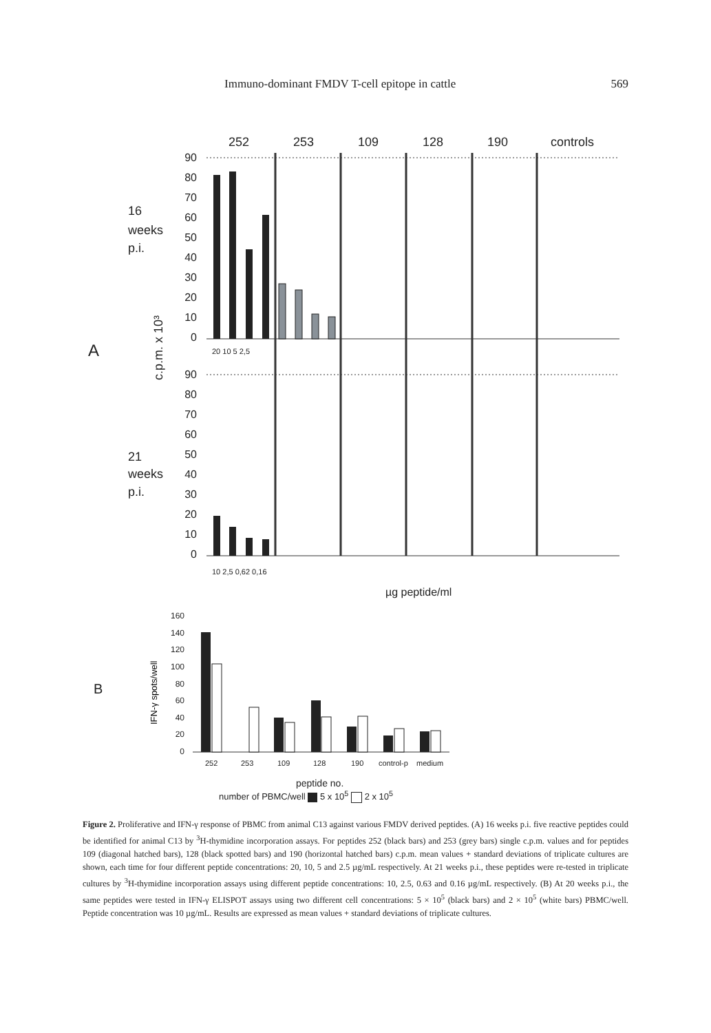Immuno-dominant FMDV T-cell epitope in cattle 569
252
253
109
128
190
controls
16
weeks
p.i.
21
weeks
p.i.
A
B
c.p.m. x 10³
90
80
70
60
50
40
30
20
10
0
90
80
70
60
50
40
30
20
10
0
20 10 5 2,5
10 2,5 0,62 0,16
µg peptide/ml
160
140
120
100
80
60
40
20
0
IFN-γ spots/well
252
253
109
128
190
control-p
medium
peptide no.
number of PBMC/well 5 x 10<sup>5</sup> 2 x 10<sup>5</sup>
Figure 2. Proliferative and IFN-γ response of PBMC from animal C13 against various FMDV derived peptides. (A) 16 weeks p.i. five reactive peptides could be identified for animal C13 by <sup>3</sup>H-thymidine incorporation assays. For peptides 252 (black bars) and 253 (grey bars) single c.p.m. values and for peptides 109 (diagonal hatched bars), 128 (black spotted bars) and 190 (horizontal hatched bars) c.p.m. mean values + standard deviations of triplicate cultures are shown, each time for four different peptide concentrations: 20, 10, 5 and 2.5 µg/mL respectively. At 21 weeks p.i., these peptides were re-tested in triplicate cultures by <sup>3</sup>H-thymidine incorporation assays using different peptide concentrations: 10, 2.5, 0.63 and 0.16 µg/mL respectively. (B) At 20 weeks p.i., the same peptides were tested in IFN-γ ELISPOT assays using two different cell concentrations: 5 × 10<sup>5</sup> (black bars) and 2 × 10<sup>5</sup> (white bars) PBMC/well. Peptide concentration was 10 µg/mL. Results are expressed as mean values + standard deviations of triplicate cultures.